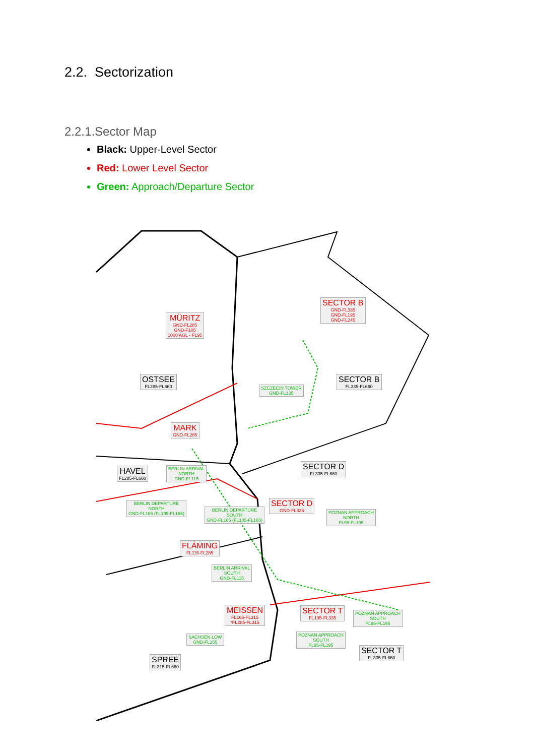2.2. Sectorization
2.2.1.Sector Map
Black: Upper-Level Sector
Red: Lower Level Sector
Green: Approach/Departure Sector
MÜRITZ
GND-FL285
GND-F105
1000 AGL - FL95
SECTOR B
GND-FL335
GND-FL195
GND-FL245
OSTSEE
FL285-FL660
SZCZECIN TOWER
GND-FL135
SECTOR B
FL335-FL660
MARK
GND-FL285
HAVEL
FL285-FL660
BERLIN ARRIVAL
NORTH
GND-FL115
SECTOR D
FL335-FL660
BERLIN DEPARTURE
NORTH
GND-FL165 (FL105-FL165)
BERLIN DEPARTURE
SOUTH
GND-FL165 (FL105-FL165)
SECTOR D
GND-FL335
POZNAN APPROACH
NORTH
FL95-FL195
FLÄMING
FL115-FL285
BERLIN ARRIVAL
SOUTH
GND-FL115
MEISSEN
FL165-FL315
*FL285-FL315
SECTOR T
FL195-FL335
POZNAN APPROACH
SOUTH
FL95-FL195
POZNAN APPROACH
SOUTH
FL95-FL195
SACHSEN LOW
GND-FL165
SECTOR T
FL335-FL660
SPREE
FL315-FL660